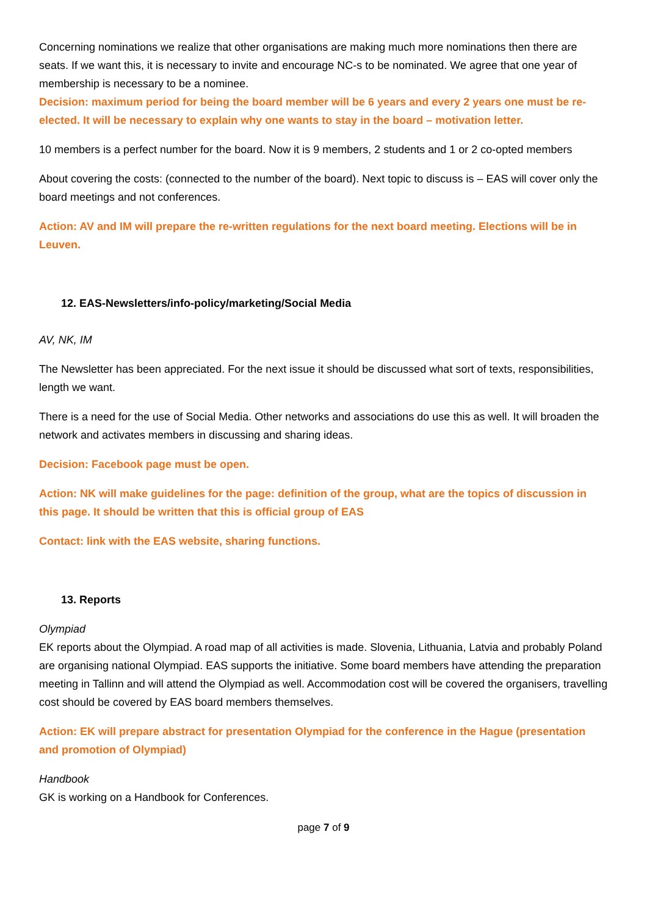Concerning nominations we realize that other organisations are making much more nominations then there are seats. If we want this, it is necessary to invite and encourage NC-s to be nominated. We agree that one year of membership is necessary to be a nominee.
Decision: maximum period for being the board member will be 6 years and every 2 years one must be re-elected. It will be necessary to explain why one wants to stay in the board – motivation letter.
10 members is a perfect number for the board. Now it is 9 members, 2 students and 1 or 2 co-opted members
About covering the costs: (connected to the number of the board). Next topic to discuss is – EAS will cover only the board meetings and not conferences.
Action: AV and IM will prepare the re-written regulations for the next board meeting. Elections will be in Leuven.
12. EAS-Newsletters/info-policy/marketing/Social Media
AV, NK, IM
The Newsletter has been appreciated. For the next issue it should be discussed what sort of texts, responsibilities, length we want.
There is a need for the use of Social Media. Other networks and associations do use this as well. It will broaden the network and activates members in discussing and sharing ideas.
Decision: Facebook page must be open.
Action: NK will make guidelines for the page: definition of the group, what are the topics of discussion in this page. It should be written that this is official group of EAS
Contact: link with the EAS website, sharing functions.
13. Reports
Olympiad
EK reports about the Olympiad. A road map of all activities is made. Slovenia, Lithuania, Latvia and probably Poland are organising national Olympiad. EAS supports the initiative. Some board members have attending the preparation meeting in Tallinn and will attend the Olympiad as well. Accommodation cost will be covered the organisers, travelling cost should be covered by EAS board members themselves.
Action: EK will prepare abstract for presentation Olympiad for the conference in the Hague (presentation and promotion of Olympiad)
Handbook
GK is working on a Handbook for Conferences.
page 7 of 9